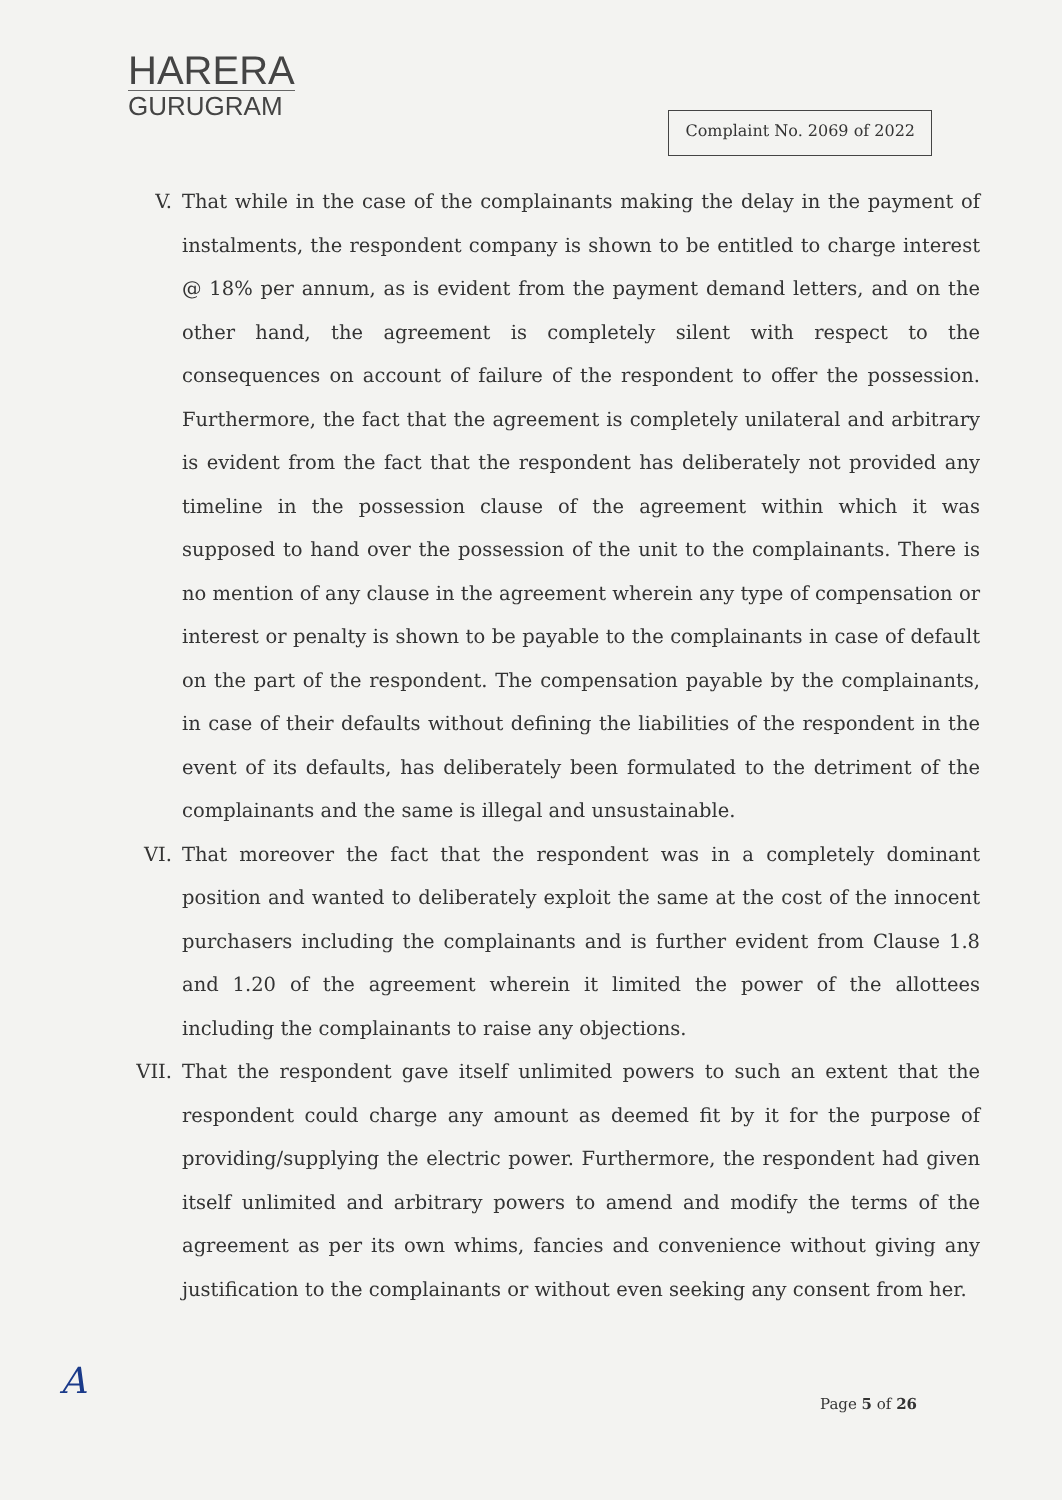HARERA
GURUGRAM
Complaint No. 2069 of 2022
V. That while in the case of the complainants making the delay in the payment of instalments, the respondent company is shown to be entitled to charge interest @ 18% per annum, as is evident from the payment demand letters, and on the other hand, the agreement is completely silent with respect to the consequences on account of failure of the respondent to offer the possession. Furthermore, the fact that the agreement is completely unilateral and arbitrary is evident from the fact that the respondent has deliberately not provided any timeline in the possession clause of the agreement within which it was supposed to hand over the possession of the unit to the complainants. There is no mention of any clause in the agreement wherein any type of compensation or interest or penalty is shown to be payable to the complainants in case of default on the part of the respondent. The compensation payable by the complainants, in case of their defaults without defining the liabilities of the respondent in the event of its defaults, has deliberately been formulated to the detriment of the complainants and the same is illegal and unsustainable.
VI. That moreover the fact that the respondent was in a completely dominant position and wanted to deliberately exploit the same at the cost of the innocent purchasers including the complainants and is further evident from Clause 1.8 and 1.20 of the agreement wherein it limited the power of the allottees including the complainants to raise any objections.
VII. That the respondent gave itself unlimited powers to such an extent that the respondent could charge any amount as deemed fit by it for the purpose of providing/supplying the electric power. Furthermore, the respondent had given itself unlimited and arbitrary powers to amend and modify the terms of the agreement as per its own whims, fancies and convenience without giving any justification to the complainants or without even seeking any consent from her.
A
Page 5 of 26